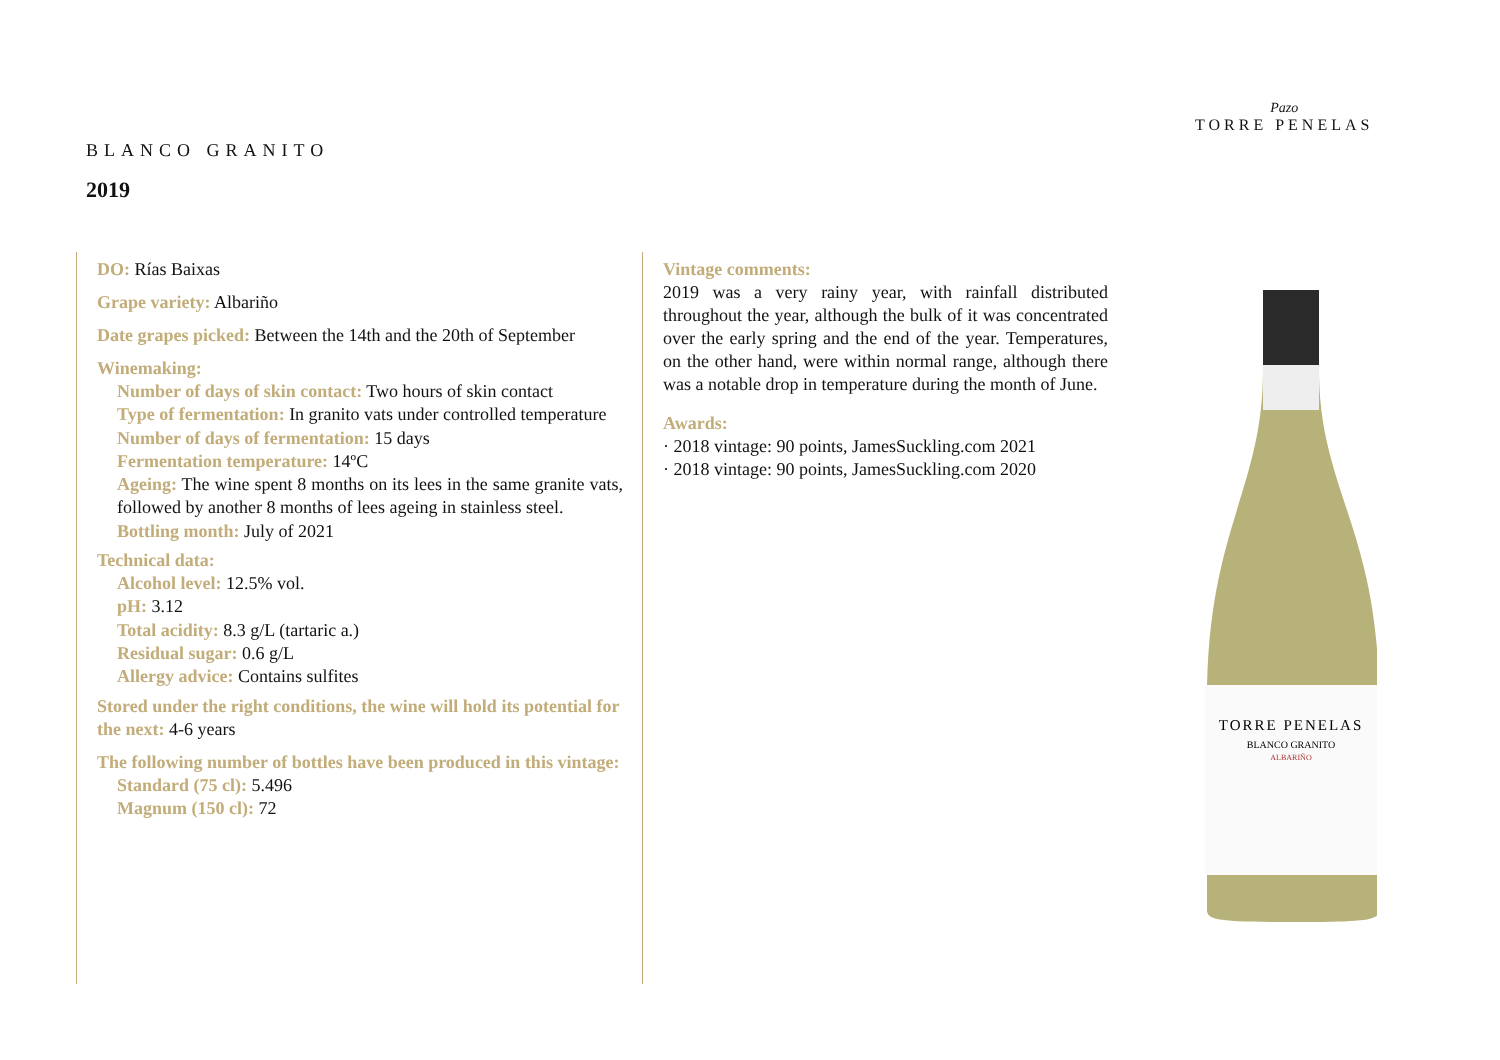Pazo
TORRE PENELAS
BLANCO GRANITO
2019
DO: Rías Baixas
Grape variety: Albariño
Date grapes picked: Between the 14th and the 20th of September
Winemaking:
Number of days of skin contact: Two hours of skin contact
Type of fermentation: In granito vats under controlled temperature
Number of days of fermentation: 15 days
Fermentation temperature: 14ºC
Ageing: The wine spent 8 months on its lees in the same granite vats, followed by another 8 months of lees ageing in stainless steel.
Bottling month: July of 2021
Technical data:
Alcohol level: 12.5% vol.
pH: 3.12
Total acidity: 8.3 g/L (tartaric a.)
Residual sugar: 0.6 g/L
Allergy advice: Contains sulfites
Stored under the right conditions, the wine will hold its potential for the next: 4-6 years
The following number of bottles have been produced in this vintage:
Standard (75 cl): 5.496
Magnum (150 cl): 72
Vintage comments:
2019 was a very rainy year, with rainfall distributed throughout the year, although the bulk of it was concentrated over the early spring and the end of the year. Temperatures, on the other hand, were within normal range, although there was a notable drop in temperature during the month of June.
Awards:
· 2018 vintage: 90 points, JamesSuckling.com 2021
· 2018 vintage: 90 points, JamesSuckling.com 2020
TORRE PENELAS
BLANCO GRANITO
ALBARIÑO